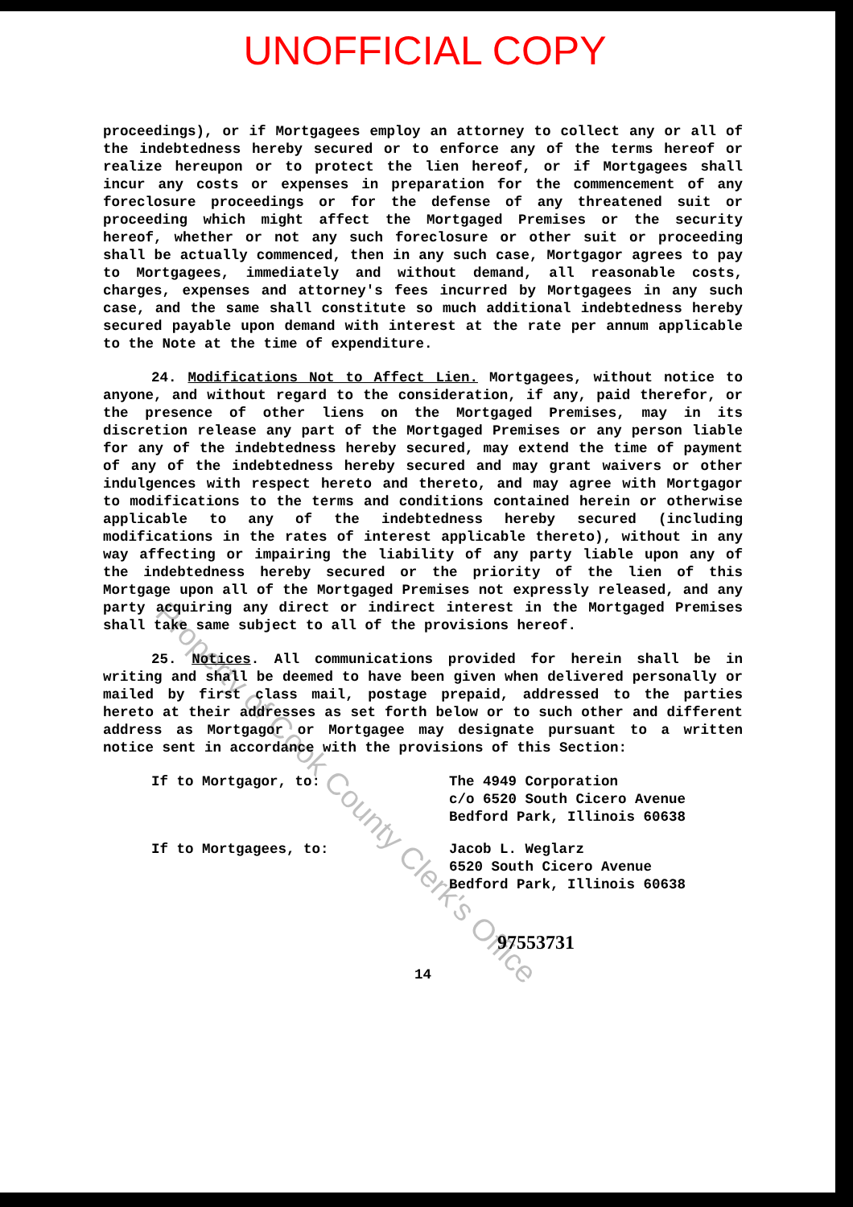UNOFFICIAL COPY
proceedings), or if Mortgagees employ an attorney to collect any or all of the indebtedness hereby secured or to enforce any of the terms hereof or realize hereupon or to protect the lien hereof, or if Mortgagees shall incur any costs or expenses in preparation for the commencement of any foreclosure proceedings or for the defense of any threatened suit or proceeding which might affect the Mortgaged Premises or the security hereof, whether or not any such foreclosure or other suit or proceeding shall be actually commenced, then in any such case, Mortgagor agrees to pay to Mortgagees, immediately and without demand, all reasonable costs, charges, expenses and attorney's fees incurred by Mortgagees in any such case, and the same shall constitute so much additional indebtedness hereby secured payable upon demand with interest at the rate per annum applicable to the Note at the time of expenditure.
24. Modifications Not to Affect Lien. Mortgagees, without notice to anyone, and without regard to the consideration, if any, paid therefor, or the presence of other liens on the Mortgaged Premises, may in its discretion release any part of the Mortgaged Premises or any person liable for any of the indebtedness hereby secured, may extend the time of payment of any of the indebtedness hereby secured and may grant waivers or other indulgences with respect hereto and thereto, and may agree with Mortgagor to modifications to the terms and conditions contained herein or otherwise applicable to any of the indebtedness hereby secured (including modifications in the rates of interest applicable thereto), without in any way affecting or impairing the liability of any party liable upon any of the indebtedness hereby secured or the priority of the lien of this Mortgage upon all of the Mortgaged Premises not expressly released, and any party acquiring any direct or indirect interest in the Mortgaged Premises shall take same subject to all of the provisions hereof.
25. Notices. All communications provided for herein shall be in writing and shall be deemed to have been given when delivered personally or mailed by first class mail, postage prepaid, addressed to the parties hereto at their addresses as set forth below or to such other and different address as Mortgagor or Mortgagee may designate pursuant to a written notice sent in accordance with the provisions of this Section:
If to Mortgagor, to: The 4949 Corporation
c/o 6520 South Cicero Avenue
Bedford Park, Illinois 60638
If to Mortgagees, to: Jacob L. Weglarz
6520 South Cicero Avenue
Bedford Park, Illinois 60638
97553731
14
Property of Cook County Clerk's Office